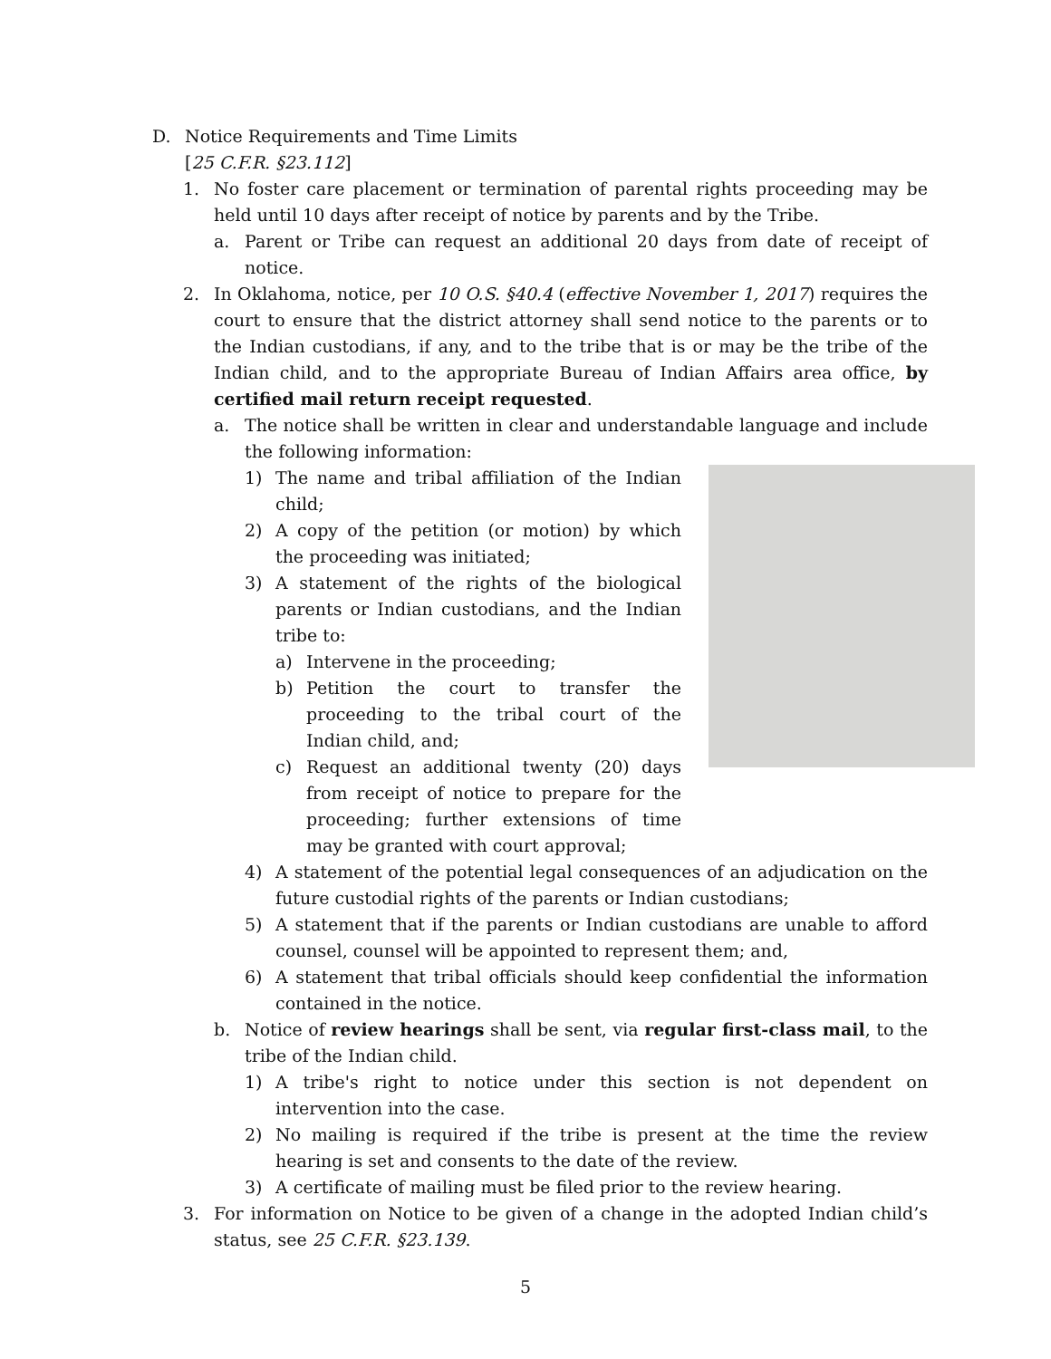D. Notice Requirements and Time Limits
[25 C.F.R. §23.112]
1. No foster care placement or termination of parental rights proceeding may be held until 10 days after receipt of notice by parents and by the Tribe.
a. Parent or Tribe can request an additional 20 days from date of receipt of notice.
2. In Oklahoma, notice, per 10 O.S. §40.4 (effective November 1, 2017) requires the court to ensure that the district attorney shall send notice to the parents or to the Indian custodians, if any, and to the tribe that is or may be the tribe of the Indian child, and to the appropriate Bureau of Indian Affairs area office, by certified mail return receipt requested.
a. The notice shall be written in clear and understandable language and include the following information:
1) The name and tribal affiliation of the Indian child;
2) A copy of the petition (or motion) by which the proceeding was initiated;
3) A statement of the rights of the biological parents or Indian custodians, and the Indian tribe to:
a) Intervene in the proceeding;
b) Petition the court to transfer the proceeding to the tribal court of the Indian child, and;
c) Request an additional twenty (20) days from receipt of notice to prepare for the proceeding; further extensions of time may be granted with court approval;
4) A statement of the potential legal consequences of an adjudication on the future custodial rights of the parents or Indian custodians;
5) A statement that if the parents or Indian custodians are unable to afford counsel, counsel will be appointed to represent them; and,
6) A statement that tribal officials should keep confidential the information contained in the notice.
b. Notice of review hearings shall be sent, via regular first-class mail, to the tribe of the Indian child.
1) A tribe's right to notice under this section is not dependent on intervention into the case.
2) No mailing is required if the tribe is present at the time the review hearing is set and consents to the date of the review.
3) A certificate of mailing must be filed prior to the review hearing.
3. For information on Notice to be given of a change in the adopted Indian child’s status, see 25 C.F.R. §23.139.
5